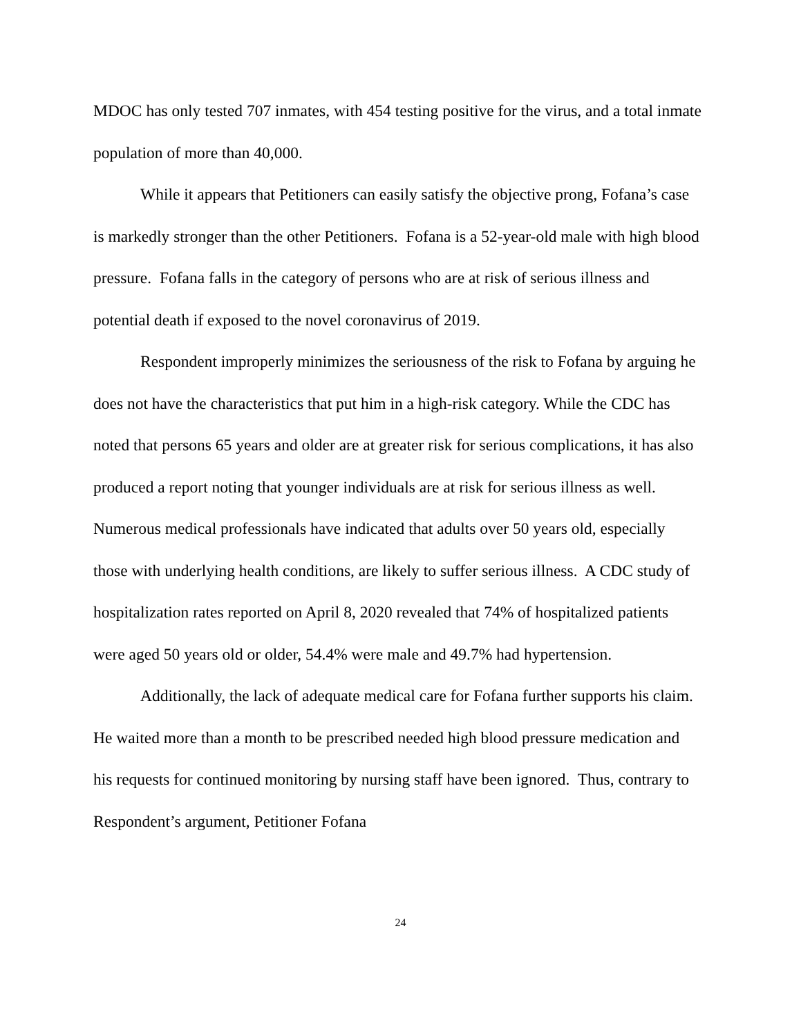MDOC has only tested 707 inmates, with 454 testing positive for the virus, and a total inmate population of more than 40,000.
While it appears that Petitioners can easily satisfy the objective prong, Fofana’s case is markedly stronger than the other Petitioners. Fofana is a 52-year-old male with high blood pressure. Fofana falls in the category of persons who are at risk of serious illness and potential death if exposed to the novel coronavirus of 2019.
Respondent improperly minimizes the seriousness of the risk to Fofana by arguing he does not have the characteristics that put him in a high-risk category. While the CDC has noted that persons 65 years and older are at greater risk for serious complications, it has also produced a report noting that younger individuals are at risk for serious illness as well. Numerous medical professionals have indicated that adults over 50 years old, especially those with underlying health conditions, are likely to suffer serious illness. A CDC study of hospitalization rates reported on April 8, 2020 revealed that 74% of hospitalized patients were aged 50 years old or older, 54.4% were male and 49.7% had hypertension.
Additionally, the lack of adequate medical care for Fofana further supports his claim. He waited more than a month to be prescribed needed high blood pressure medication and his requests for continued monitoring by nursing staff have been ignored. Thus, contrary to Respondent’s argument, Petitioner Fofana
24